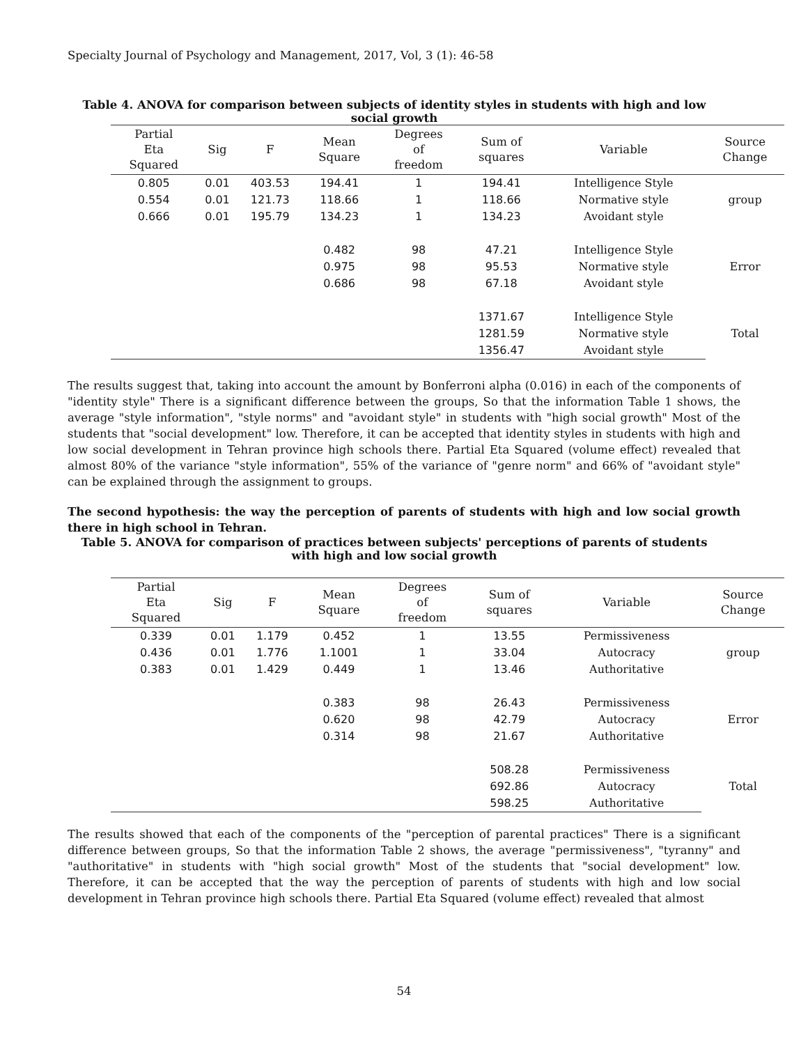Specialty Journal of Psychology and Management, 2017, Vol, 3 (1): 46-58
Table 4. ANOVA for comparison between subjects of identity styles in students with high and low social growth
| Partial Eta Squared | Sig | F | Mean Square | Degrees of freedom | Sum of squares | Variable | Source Change |
| --- | --- | --- | --- | --- | --- | --- | --- |
| 0.805 | 0.01 | 403.53 | 194.41 | 1 | 194.41 | Intelligence Style | group |
| 0.554 | 0.01 | 121.73 | 118.66 | 1 | 118.66 | Normative style | |
| 0.666 | 0.01 | 195.79 | 134.23 | 1 | 134.23 | Avoidant style | |
| | | | 0.482 | 98 | 47.21 | Intelligence Style | Error |
| | | | 0.975 | 98 | 95.53 | Normative style | |
| | | | 0.686 | 98 | 67.18 | Avoidant style | |
| | | | | | 1371.67 | Intelligence Style | Total |
| | | | | | 1281.59 | Normative style | |
| | | | | | 1356.47 | Avoidant style | |
The results suggest that, taking into account the amount by Bonferroni alpha (0.016) in each of the components of "identity style" There is a significant difference between the groups, So that the information Table 1 shows, the average "style information", "style norms" and "avoidant style" in students with "high social growth" Most of the students that "social development" low. Therefore, it can be accepted that identity styles in students with high and low social development in Tehran province high schools there. Partial Eta Squared (volume effect) revealed that almost 80% of the variance "style information", 55% of the variance of "genre norm" and 66% of "avoidant style" can be explained through the assignment to groups.
The second hypothesis: the way the perception of parents of students with high and low social growth there in high school in Tehran.
Table 5. ANOVA for comparison of practices between subjects' perceptions of parents of students with high and low social growth
| Partial Eta Squared | Sig | F | Mean Square | Degrees of freedom | Sum of squares | Variable | Source Change |
| --- | --- | --- | --- | --- | --- | --- | --- |
| 0.339 | 0.01 | 1.179 | 0.452 | 1 | 13.55 | Permissiveness | group |
| 0.436 | 0.01 | 1.776 | 1.1001 | 1 | 33.04 | Autocracy | |
| 0.383 | 0.01 | 1.429 | 0.449 | 1 | 13.46 | Authoritative | |
| | | | 0.383 | 98 | 26.43 | Permissiveness | Error |
| | | | 0.620 | 98 | 42.79 | Autocracy | |
| | | | 0.314 | 98 | 21.67 | Authoritative | |
| | | | | | 508.28 | Permissiveness | Total |
| | | | | | 692.86 | Autocracy | |
| | | | | | 598.25 | Authoritative | |
The results showed that each of the components of the "perception of parental practices" There is a significant difference between groups, So that the information Table 2 shows, the average "permissiveness", "tyranny" and "authoritative" in students with "high social growth" Most of the students that "social development" low. Therefore, it can be accepted that the way the perception of parents of students with high and low social development in Tehran province high schools there. Partial Eta Squared (volume effect) revealed that almost
54